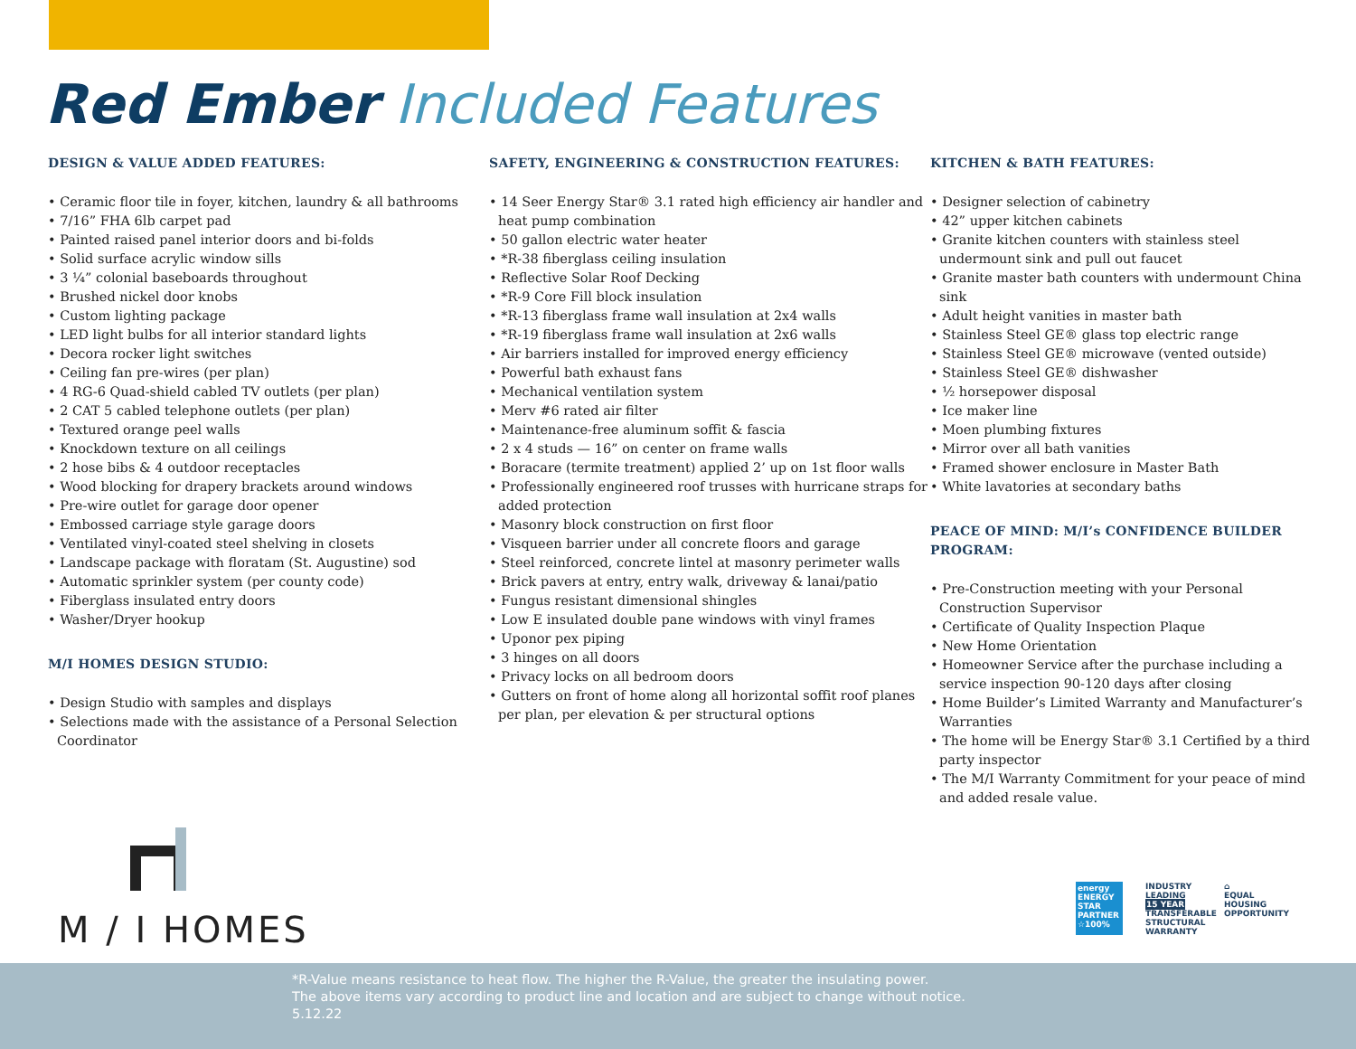Red Ember Included Features
DESIGN & VALUE ADDED FEATURES:
• Ceramic floor tile in foyer, kitchen, laundry & all bathrooms
• 7/16” FHA 6lb carpet pad
• Painted raised panel interior doors and bi-folds
• Solid surface acrylic window sills
• 3 ¼” colonial baseboards throughout
• Brushed nickel door knobs
• Custom lighting package
• LED light bulbs for all interior standard lights
• Decora rocker light switches
• Ceiling fan pre-wires (per plan)
• 4 RG-6 Quad-shield cabled TV outlets (per plan)
• 2 CAT 5 cabled telephone outlets (per plan)
• Textured orange peel walls
• Knockdown texture on all ceilings
• 2 hose bibs & 4 outdoor receptacles
• Wood blocking for drapery brackets around windows
• Pre-wire outlet for garage door opener
• Embossed carriage style garage doors
• Ventilated vinyl-coated steel shelving in closets
• Landscape package with floratam (St. Augustine) sod
• Automatic sprinkler system (per county code)
• Fiberglass insulated entry doors
• Washer/Dryer hookup
M/I HOMES DESIGN STUDIO:
• Design Studio with samples and displays
• Selections made with the assistance of a Personal Selection Coordinator
SAFETY, ENGINEERING & CONSTRUCTION FEATURES:
• 14 Seer Energy Star® 3.1 rated high efficiency air handler and heat pump combination
• 50 gallon electric water heater
• *R-38 fiberglass ceiling insulation
• Reflective Solar Roof Decking
• *R-9 Core Fill block insulation
• *R-13 fiberglass frame wall insulation at 2x4 walls
• *R-19 fiberglass frame wall insulation at 2x6 walls
• Air barriers installed for improved energy efficiency
• Powerful bath exhaust fans
• Mechanical ventilation system
• Merv #6 rated air filter
• Maintenance-free aluminum soffit & fascia
• 2 x 4 studs — 16” on center on frame walls
• Boracare (termite treatment) applied 2’ up on 1st floor walls
• Professionally engineered roof trusses with hurricane straps for added protection
• Masonry block construction on first floor
• Visqueen barrier under all concrete floors and garage
• Steel reinforced, concrete lintel at masonry perimeter walls
• Brick pavers at entry, entry walk, driveway & lanai/patio
• Fungus resistant dimensional shingles
• Low E insulated double pane windows with vinyl frames
• Uponor pex piping
• 3 hinges on all doors
• Privacy locks on all bedroom doors
• Gutters on front of home along all horizontal soffit roof planes per plan, per elevation & per structural options
KITCHEN & BATH FEATURES:
• Designer selection of cabinetry
• 42” upper kitchen cabinets
• Granite kitchen counters with stainless steel undermount sink and pull out faucet
• Granite master bath counters with undermount China sink
• Adult height vanities in master bath
• Stainless Steel GE® glass top electric range
• Stainless Steel GE® microwave (vented outside)
• Stainless Steel GE® dishwasher
• ½ horsepower disposal
• Ice maker line
• Moen plumbing fixtures
• Mirror over all bath vanities
• Framed shower enclosure in Master Bath
• White lavatories at secondary baths
PEACE OF MIND: M/I’s CONFIDENCE BUILDER PROGRAM:
• Pre-Construction meeting with your Personal Construction Supervisor
• Certificate of Quality Inspection Plaque
• New Home Orientation
• Homeowner Service after the purchase including a service inspection 90-120 days after closing
• Home Builder’s Limited Warranty and Manufacturer’s Warranties
• The home will be Energy Star® 3.1 Certified by a third party inspector
• The M/I Warranty Commitment for your peace of mind and added resale value.
M / I HOMES
energy ENERGY STAR PARTNER
☆100%
INDUSTRY LEADING
15 YEAR
TRANSFERABLE STRUCTURAL WARRANTY
⌂
EQUAL HOUSING OPPORTUNITY
*R-Value means resistance to heat flow. The higher the R-Value, the greater the insulating power.
The above items vary according to product line and location and are subject to change without notice.
5.12.22